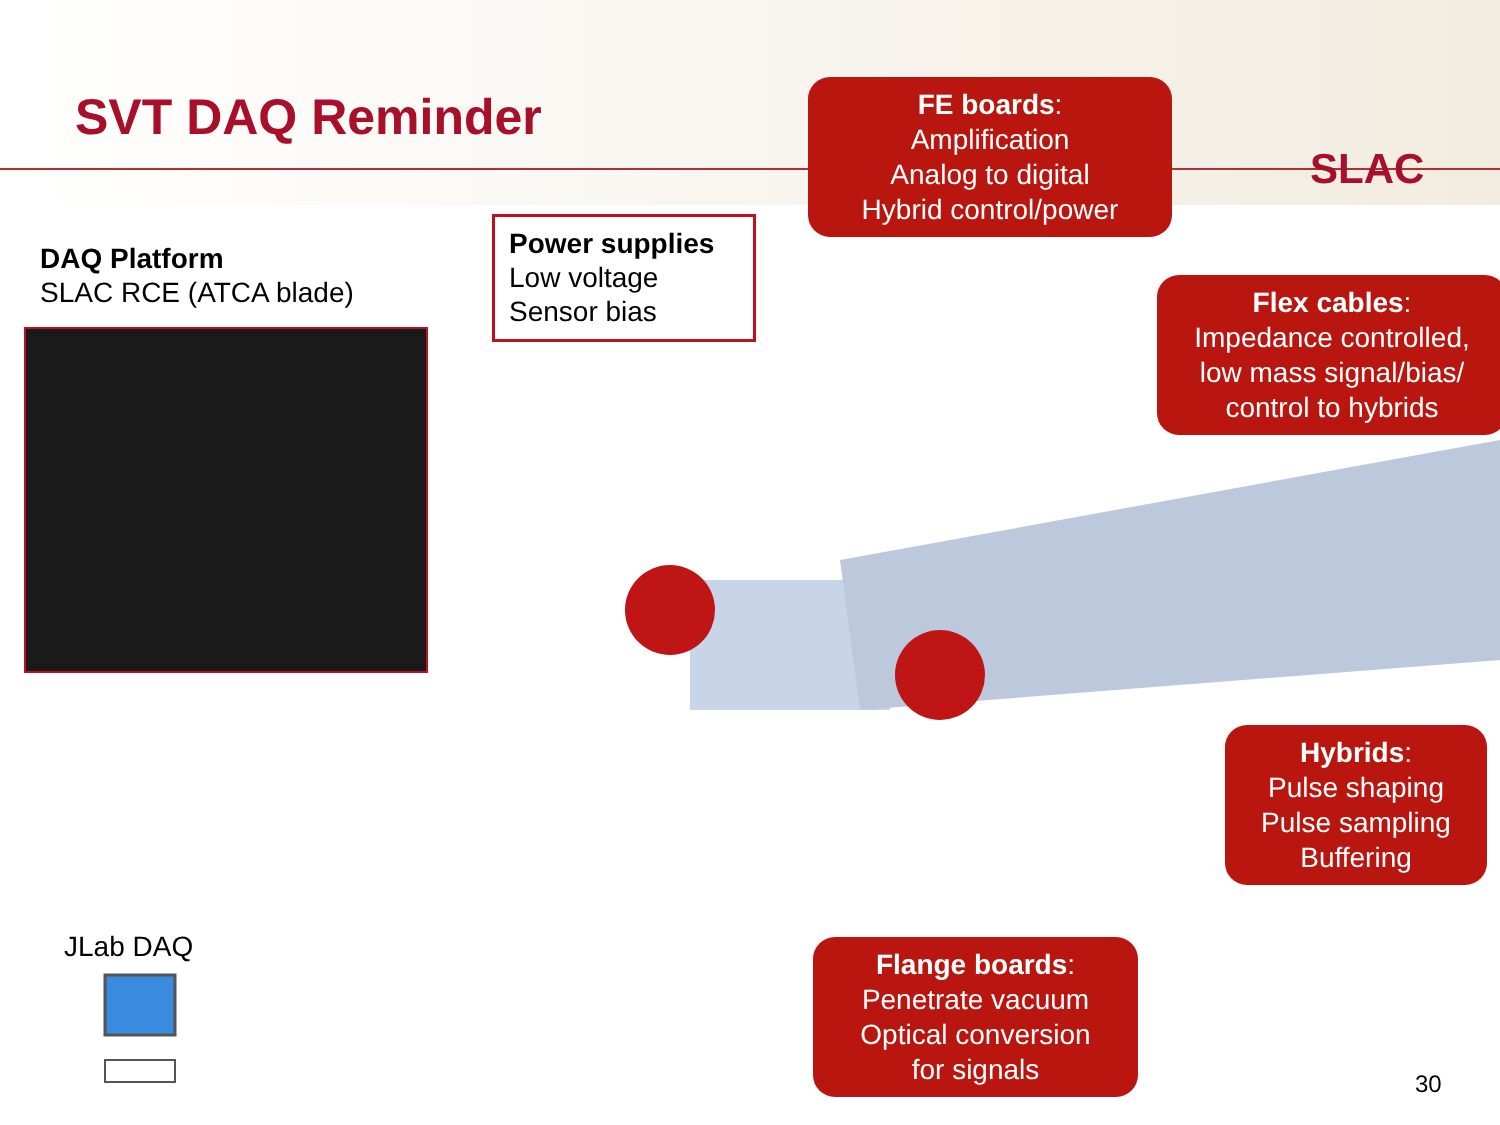SVT DAQ Reminder
SLAC
DAQ Platform
SLAC RCE (ATCA blade)
Power supplies
Low voltage
Sensor bias
FE boards:
Amplification
Analog to digital
Hybrid control/power
Flex cables:
Impedance controlled,
low mass signal/bias/
control to hybrids
Hybrids:
Pulse shaping
Pulse sampling
Buffering
Flange boards:
Penetrate vacuum
Optical conversion
for signals
JLab DAQ
30